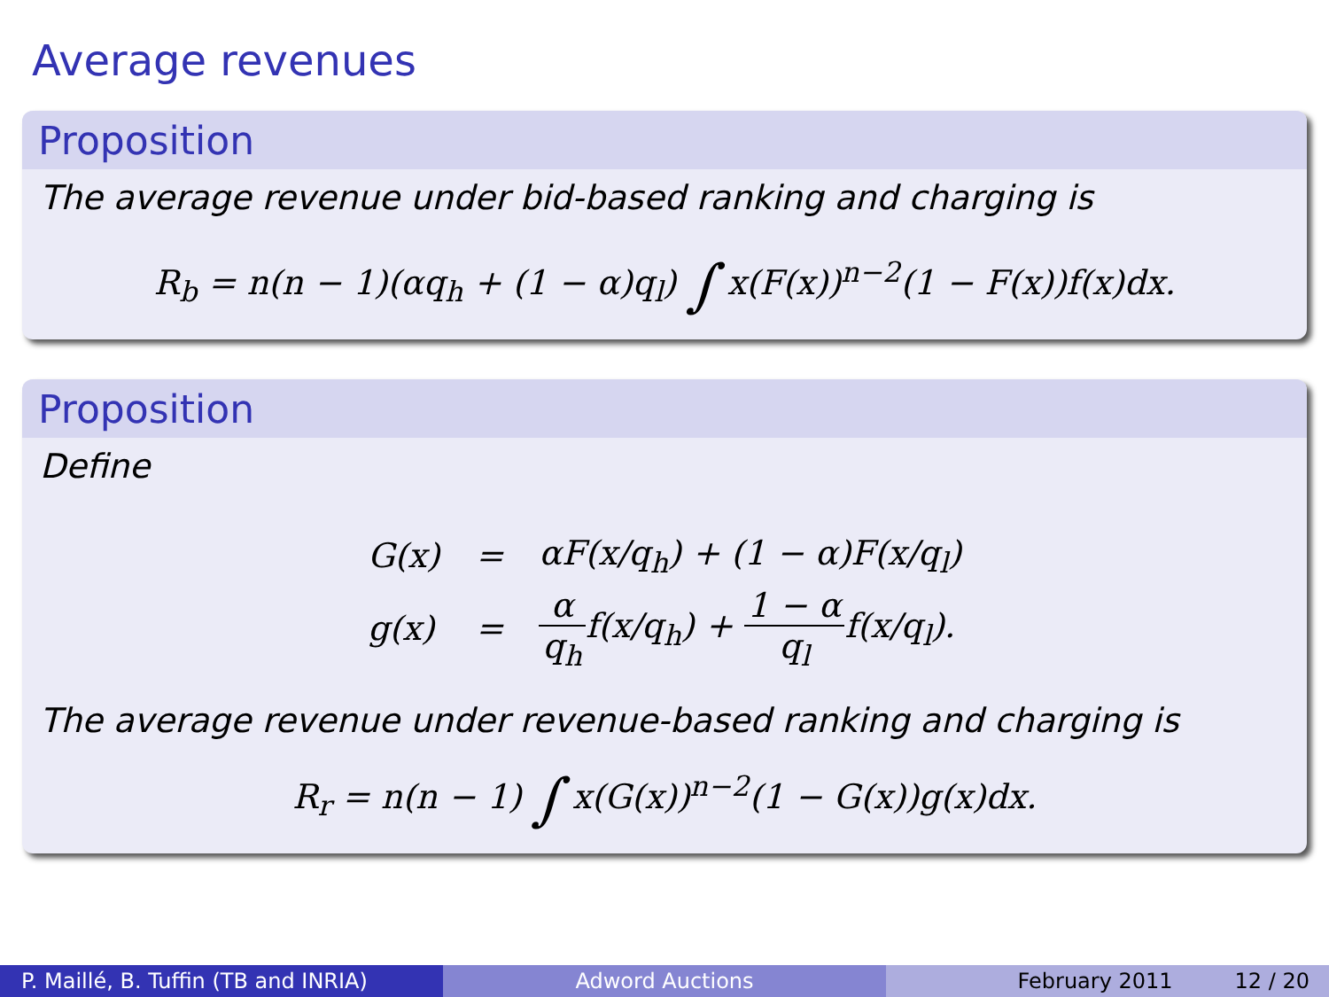Average revenues
Proposition
The average revenue under bid-based ranking and charging is
R<sub>b</sub> = n(n − 1)(αq<sub>h</sub> + (1 − α)q<sub>l</sub>) ∫ x(F(x))<sup>n−2</sup>(1 − F(x))f(x)dx.
Proposition
Define
| G(x) | = | αF(x/q<sub>h</sub>) + (1 − α)F(x/q<sub>l</sub>) |
| g(x) | = | α q<sub>h</sub> f(x/q<sub>h</sub>) + 1 − α q<sub>l</sub> f(x/q<sub>l</sub>). |
The average revenue under revenue-based ranking and charging is
R<sub>r</sub> = n(n − 1) ∫ x(G(x))<sup>n−2</sup>(1 − G(x))g(x)dx.
P. Maillé, B. Tuffin (TB and INRIA)
Adword Auctions February 2011 12 / 20